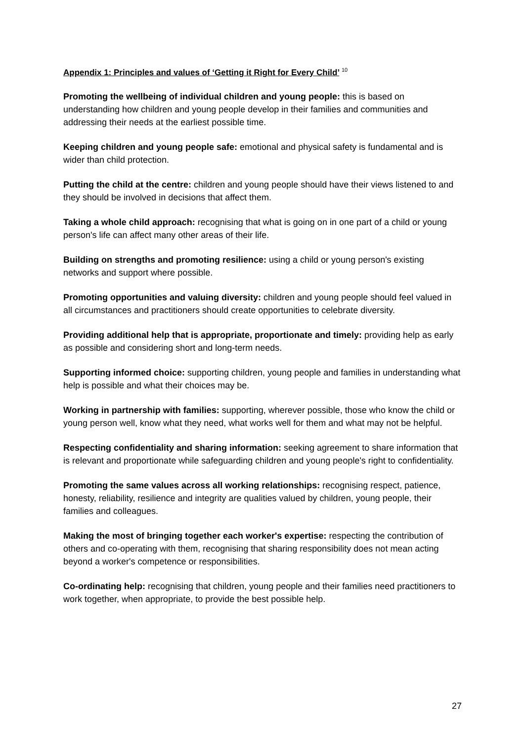Appendix 1: Principles and values of ‘Getting it Right for Every Child’ <sup>10</sup>
Promoting the wellbeing of individual children and young people: this is based on understanding how children and young people develop in their families and communities and addressing their needs at the earliest possible time.
Keeping children and young people safe: emotional and physical safety is fundamental and is wider than child protection.
Putting the child at the centre: children and young people should have their views listened to and they should be involved in decisions that affect them.
Taking a whole child approach: recognising that what is going on in one part of a child or young person's life can affect many other areas of their life.
Building on strengths and promoting resilience: using a child or young person's existing networks and support where possible.
Promoting opportunities and valuing diversity: children and young people should feel valued in all circumstances and practitioners should create opportunities to celebrate diversity.
Providing additional help that is appropriate, proportionate and timely: providing help as early as possible and considering short and long-term needs.
Supporting informed choice: supporting children, young people and families in understanding what help is possible and what their choices may be.
Working in partnership with families: supporting, wherever possible, those who know the child or young person well, know what they need, what works well for them and what may not be helpful.
Respecting confidentiality and sharing information: seeking agreement to share information that is relevant and proportionate while safeguarding children and young people's right to confidentiality.
Promoting the same values across all working relationships: recognising respect, patience, honesty, reliability, resilience and integrity are qualities valued by children, young people, their families and colleagues.
Making the most of bringing together each worker's expertise: respecting the contribution of others and co-operating with them, recognising that sharing responsibility does not mean acting beyond a worker's competence or responsibilities.
Co-ordinating help: recognising that children, young people and their families need practitioners to work together, when appropriate, to provide the best possible help.
27